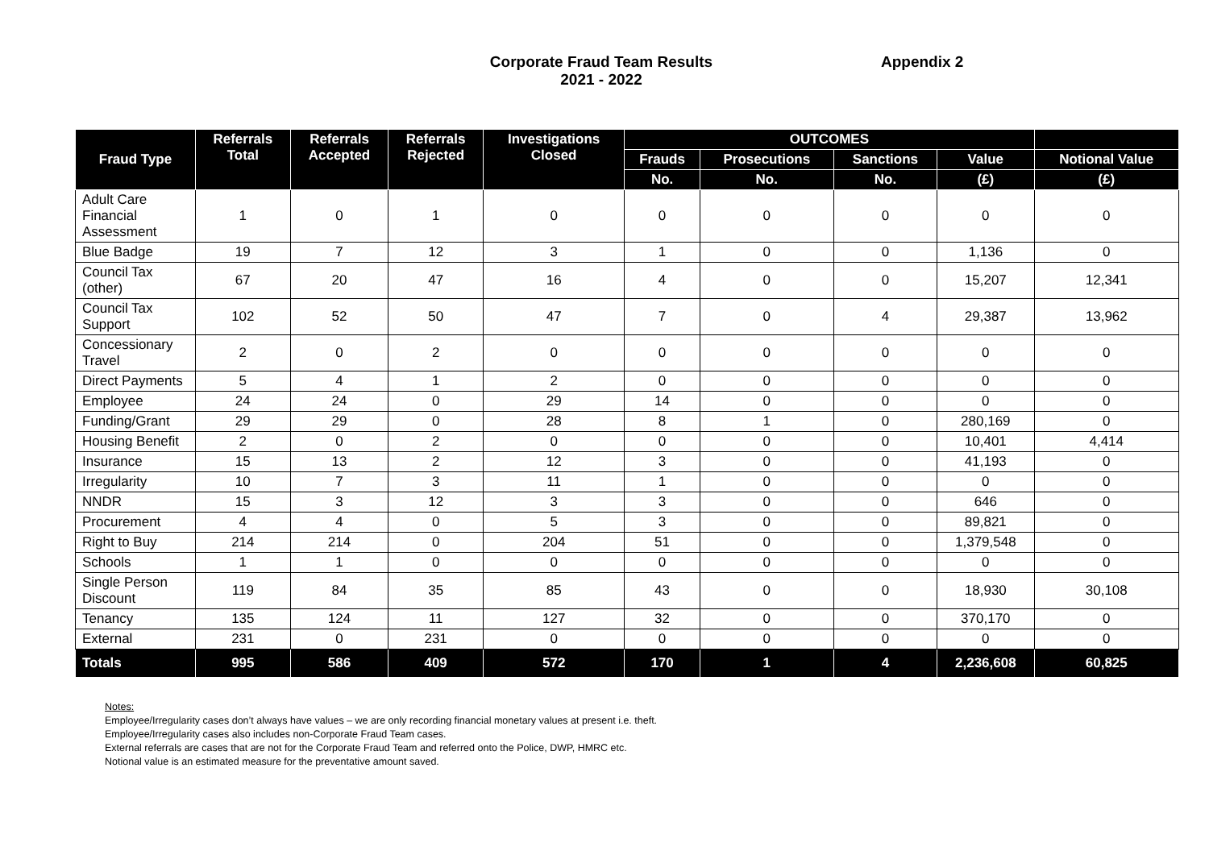Corporate Fraud Team Results
2021 - 2022
Appendix 2
| Fraud Type | Referrals Total | Referrals Accepted | Referrals Rejected | Investigations Closed | OUTCOMES | | | | |
| --- | --- | --- | --- | --- | --- | --- | --- | --- | --- |
| | | | | | Frauds | Prosecutions | Sanctions | Value | Notional Value |
| | | | | | No. | No. | No. | (£) | (£) |
| Adult Care Financial Assessment | 1 | 0 | 1 | 0 | 0 | 0 | 0 | 0 | 0 |
| Blue Badge | 19 | 7 | 12 | 3 | 1 | 0 | 0 | 1,136 | 0 |
| Council Tax (other) | 67 | 20 | 47 | 16 | 4 | 0 | 0 | 15,207 | 12,341 |
| Council Tax Support | 102 | 52 | 50 | 47 | 7 | 0 | 4 | 29,387 | 13,962 |
| Concessionary Travel | 2 | 0 | 2 | 0 | 0 | 0 | 0 | 0 | 0 |
| Direct Payments | 5 | 4 | 1 | 2 | 0 | 0 | 0 | 0 | 0 |
| Employee | 24 | 24 | 0 | 29 | 14 | 0 | 0 | 0 | 0 |
| Funding/Grant | 29 | 29 | 0 | 28 | 8 | 1 | 0 | 280,169 | 0 |
| Housing Benefit | 2 | 0 | 2 | 0 | 0 | 0 | 0 | 10,401 | 4,414 |
| Insurance | 15 | 13 | 2 | 12 | 3 | 0 | 0 | 41,193 | 0 |
| Irregularity | 10 | 7 | 3 | 11 | 1 | 0 | 0 | 0 | 0 |
| NNDR | 15 | 3 | 12 | 3 | 3 | 0 | 0 | 646 | 0 |
| Procurement | 4 | 4 | 0 | 5 | 3 | 0 | 0 | 89,821 | 0 |
| Right to Buy | 214 | 214 | 0 | 204 | 51 | 0 | 0 | 1,379,548 | 0 |
| Schools | 1 | 1 | 0 | 0 | 0 | 0 | 0 | 0 | 0 |
| Single Person Discount | 119 | 84 | 35 | 85 | 43 | 0 | 0 | 18,930 | 30,108 |
| Tenancy | 135 | 124 | 11 | 127 | 32 | 0 | 0 | 370,170 | 0 |
| External | 231 | 0 | 231 | 0 | 0 | 0 | 0 | 0 | 0 |
| Totals | 995 | 586 | 409 | 572 | 170 | 1 | 4 | 2,236,608 | 60,825 |
Notes:
Employee/Irregularity cases don’t always have values – we are only recording financial monetary values at present i.e. theft.
Employee/Irregularity cases also includes non-Corporate Fraud Team cases.
External referrals are cases that are not for the Corporate Fraud Team and referred onto the Police, DWP, HMRC etc.
Notional value is an estimated measure for the preventative amount saved.